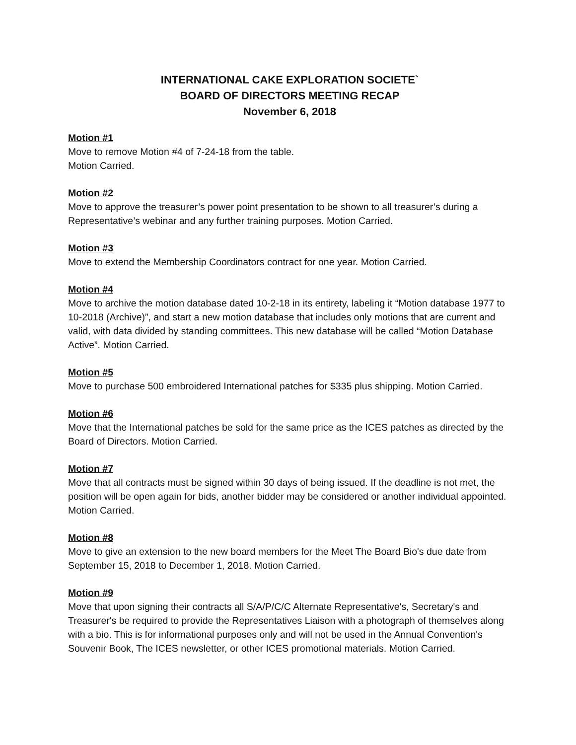INTERNATIONAL CAKE EXPLORATION SOCIETE`
BOARD OF DIRECTORS MEETING RECAP
November 6, 2018
Motion #1
Move to remove Motion #4 of 7-24-18 from the table.
Motion Carried.
Motion #2
Move to approve the treasurer’s power point presentation to be shown to all treasurer’s during a Representative’s webinar and any further training purposes. Motion Carried.
Motion #3
Move to extend the Membership Coordinators contract for one year. Motion Carried.
Motion #4
Move to archive the motion database dated 10-2-18 in its entirety, labeling it “Motion database 1977 to 10-2018 (Archive)”, and start a new motion database that includes only motions that are current and valid, with data divided by standing committees. This new database will be called “Motion Database Active”. Motion Carried.
Motion #5
Move to purchase 500 embroidered International patches for $335 plus shipping. Motion Carried.
Motion #6
Move that the International patches be sold for the same price as the ICES patches as directed by the Board of Directors. Motion Carried.
Motion #7
Move that all contracts must be signed within 30 days of being issued. If the deadline is not met, the position will be open again for bids, another bidder may be considered or another individual appointed. Motion Carried.
Motion #8
Move to give an extension to the new board members for the Meet The Board Bio's due date from September 15, 2018 to December 1, 2018. Motion Carried.
Motion #9
Move that upon signing their contracts all S/A/P/C/C Alternate Representative's, Secretary's and Treasurer's be required to provide the Representatives Liaison with a photograph of themselves along with a bio. This is for informational purposes only and will not be used in the Annual Convention's Souvenir Book, The ICES newsletter, or other ICES promotional materials. Motion Carried.